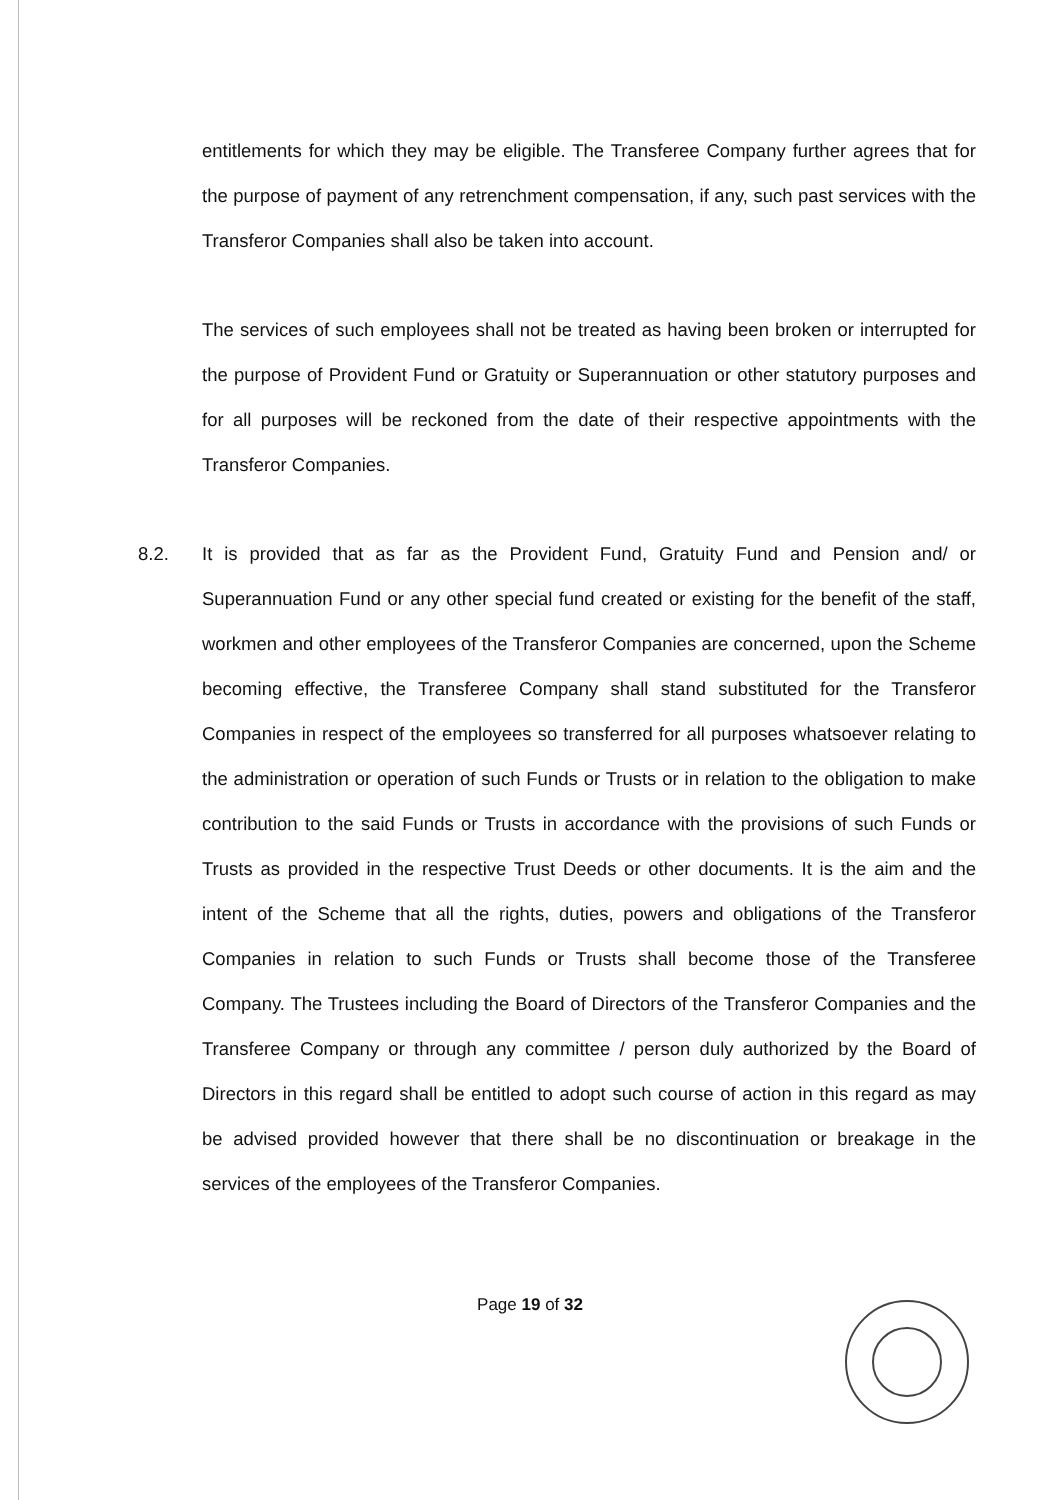entitlements for which they may be eligible. The Transferee Company further agrees that for the purpose of payment of any retrenchment compensation, if any, such past services with the Transferor Companies shall also be taken into account.
The services of such employees shall not be treated as having been broken or interrupted for the purpose of Provident Fund or Gratuity or Superannuation or other statutory purposes and for all purposes will be reckoned from the date of their respective appointments with the Transferor Companies.
8.2. It is provided that as far as the Provident Fund, Gratuity Fund and Pension and/ or Superannuation Fund or any other special fund created or existing for the benefit of the staff, workmen and other employees of the Transferor Companies are concerned, upon the Scheme becoming effective, the Transferee Company shall stand substituted for the Transferor Companies in respect of the employees so transferred for all purposes whatsoever relating to the administration or operation of such Funds or Trusts or in relation to the obligation to make contribution to the said Funds or Trusts in accordance with the provisions of such Funds or Trusts as provided in the respective Trust Deeds or other documents. It is the aim and the intent of the Scheme that all the rights, duties, powers and obligations of the Transferor Companies in relation to such Funds or Trusts shall become those of the Transferee Company. The Trustees including the Board of Directors of the Transferor Companies and the Transferee Company or through any committee / person duly authorized by the Board of Directors in this regard shall be entitled to adopt such course of action in this regard as may be advised provided however that there shall be no discontinuation or breakage in the services of the employees of the Transferor Companies.
Page 19 of 32